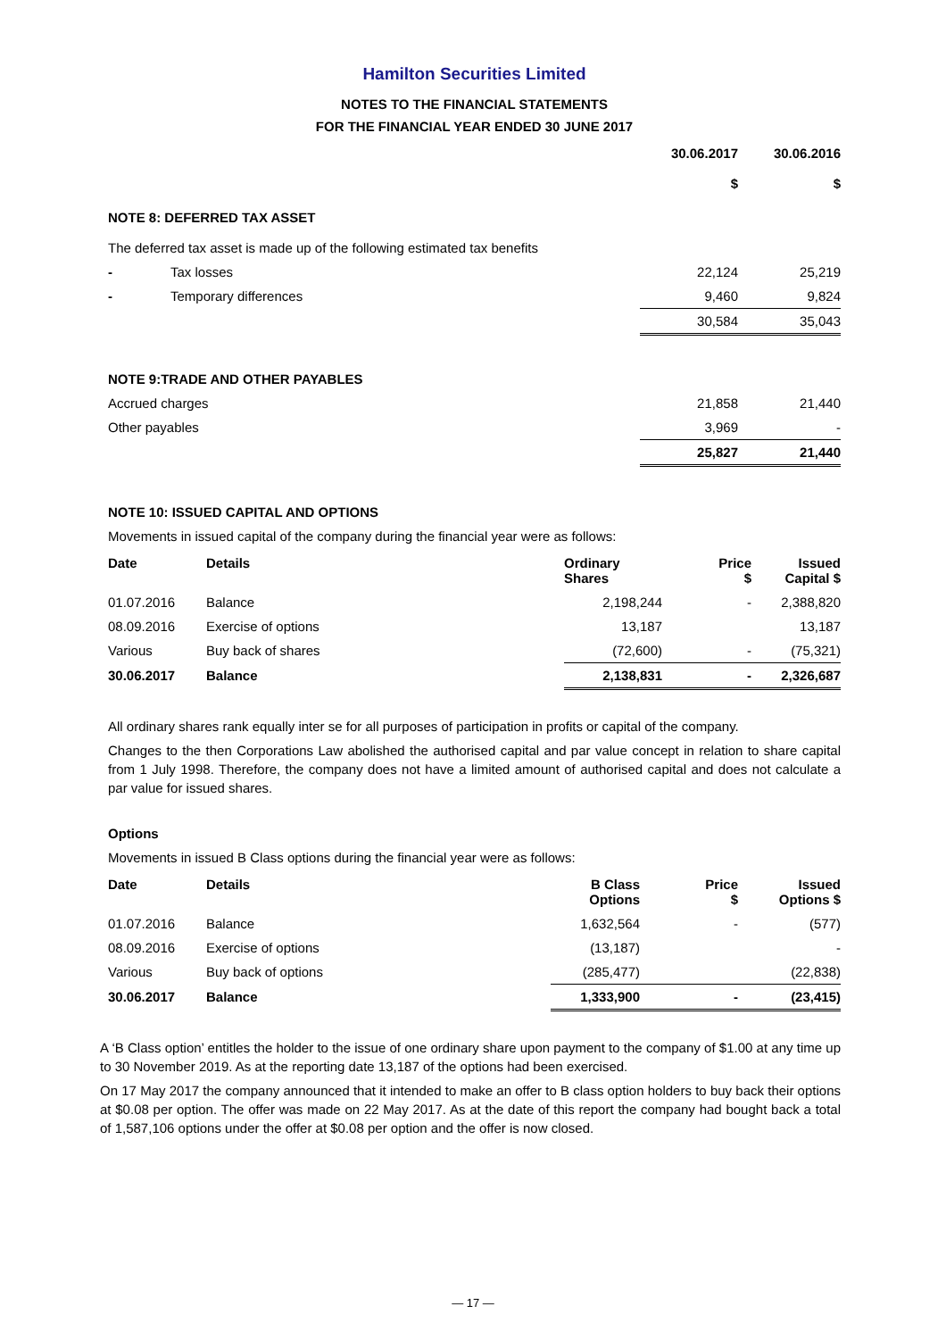Hamilton Securities Limited
NOTES TO THE FINANCIAL STATEMENTS
FOR THE FINANCIAL YEAR ENDED 30 JUNE 2017
| | | 30.06.2017 $ | 30.06.2016 $ |
| --- | --- | --- | --- |
| NOTE 8: DEFERRED TAX ASSET | | | |
| The deferred tax asset is made up of the following estimated tax benefits | | | |
| - | Tax losses | 22,124 | 25,219 |
| - | Temporary differences | 9,460 | 9,824 |
| | | 30,584 | 35,043 |
| NOTE 9:TRADE AND OTHER PAYABLES | | | |
| Accrued charges | | 21,858 | 21,440 |
| Other payables | | 3,969 | - |
| | | 25,827 | 21,440 |
NOTE 10: ISSUED CAPITAL AND OPTIONS
Movements in issued capital of the company during the financial year were as follows:
| Date | Details | Ordinary Shares | Price $ | Issued Capital $ |
| --- | --- | --- | --- | --- |
| 01.07.2016 | Balance | 2,198,244 | - | 2,388,820 |
| 08.09.2016 | Exercise of options | 13,187 | | 13,187 |
| Various | Buy back of shares | (72,600) | - | (75,321) |
| 30.06.2017 | Balance | 2,138,831 | - | 2,326,687 |
All ordinary shares rank equally inter se for all purposes of participation in profits or capital of the company.
Changes to the then Corporations Law abolished the authorised capital and par value concept in relation to share capital from 1 July 1998. Therefore, the company does not have a limited amount of authorised capital and does not calculate a par value for issued shares.
Options
Movements in issued B Class options during the financial year were as follows:
| Date | Details | B Class Options | Price $ | Issued Options $ |
| --- | --- | --- | --- | --- |
| 01.07.2016 | Balance | 1,632,564 | - | (577) |
| 08.09.2016 | Exercise of options | (13,187) | | - |
| Various | Buy back of options | (285,477) | | (22,838) |
| 30.06.2017 | Balance | 1,333,900 | - | (23,415) |
A ‘B Class option’ entitles the holder to the issue of one ordinary share upon payment to the company of $1.00 at any time up to 30 November 2019. As at the reporting date 13,187 of the options had been exercised.
On 17 May 2017 the company announced that it intended to make an offer to B class option holders to buy back their options at $0.08 per option. The offer was made on 22 May 2017. As at the date of this report the company had bought back a total of 1,587,106 options under the offer at $0.08 per option and the offer is now closed.
— 17 —